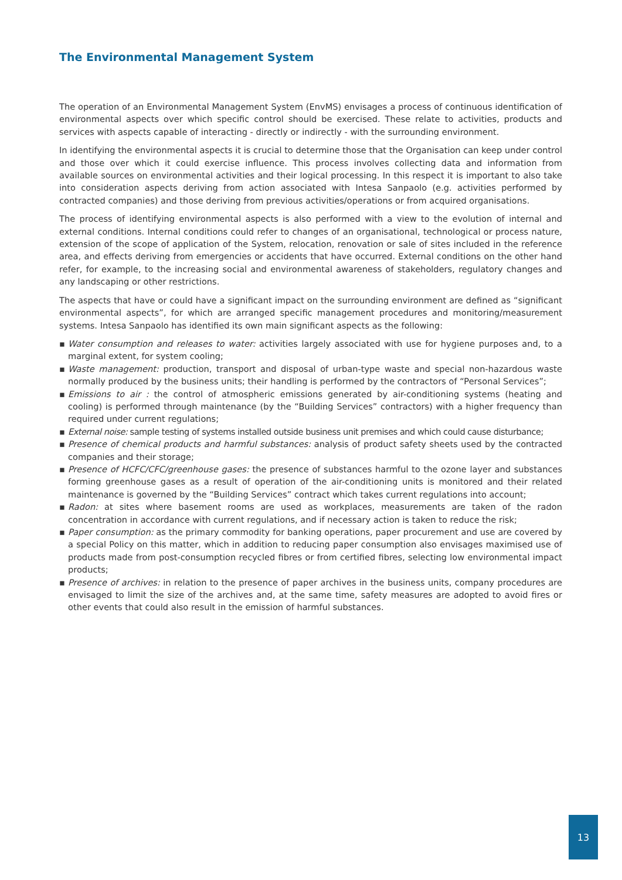The Environmental Management System
The operation of an Environmental Management System (EnvMS) envisages a process of continuous identification of environmental aspects over which specific control should be exercised. These relate to activities, products and services with aspects capable of interacting - directly or indirectly - with the surrounding environment.
In identifying the environmental aspects it is crucial to determine those that the Organisation can keep under control and those over which it could exercise influence. This process involves collecting data and information from available sources on environmental activities and their logical processing. In this respect it is important to also take into consideration aspects deriving from action associated with Intesa Sanpaolo (e.g. activities performed by contracted companies) and those deriving from previous activities/operations or from acquired organisations.
The process of identifying environmental aspects is also performed with a view to the evolution of internal and external conditions. Internal conditions could refer to changes of an organisational, technological or process nature, extension of the scope of application of the System, relocation, renovation or sale of sites included in the reference area, and effects deriving from emergencies or accidents that have occurred. External conditions on the other hand refer, for example, to the increasing social and environmental awareness of stakeholders, regulatory changes and any landscaping or other restrictions.
The aspects that have or could have a significant impact on the surrounding environment are defined as “significant environmental aspects”, for which are arranged specific management procedures and monitoring/measurement systems. Intesa Sanpaolo has identified its own main significant aspects as the following:
▪ Water consumption and releases to water: activities largely associated with use for hygiene purposes and, to a marginal extent, for system cooling;
▪ Waste management: production, transport and disposal of urban-type waste and special non-hazardous waste normally produced by the business units; their handling is performed by the contractors of “Personal Services”;
▪ Emissions to air : the control of atmospheric emissions generated by air-conditioning systems (heating and cooling) is performed through maintenance (by the “Building Services” contractors) with a higher frequency than required under current regulations;
▪ External noise: sample testing of systems installed outside business unit premises and which could cause disturbance;
▪ Presence of chemical products and harmful substances: analysis of product safety sheets used by the contracted companies and their storage;
▪ Presence of HCFC/CFC/greenhouse gases: the presence of substances harmful to the ozone layer and substances forming greenhouse gases as a result of operation of the air-conditioning units is monitored and their related maintenance is governed by the “Building Services” contract which takes current regulations into account;
▪ Radon: at sites where basement rooms are used as workplaces, measurements are taken of the radon concentration in accordance with current regulations, and if necessary action is taken to reduce the risk;
▪ Paper consumption: as the primary commodity for banking operations, paper procurement and use are covered by a special Policy on this matter, which in addition to reducing paper consumption also envisages maximised use of products made from post-consumption recycled fibres or from certified fibres, selecting low environmental impact products;
▪ Presence of archives: in relation to the presence of paper archives in the business units, company procedures are envisaged to limit the size of the archives and, at the same time, safety measures are adopted to avoid fires or other events that could also result in the emission of harmful substances.
13